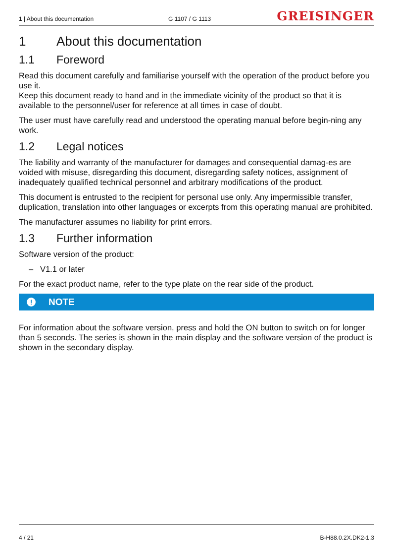1 | About this documentation G 1107 / G 1113 GREISINGER
1 About this documentation
1.1 Foreword
Read this document carefully and familiarise yourself with the operation of the product before you use it.
Keep this document ready to hand and in the immediate vicinity of the product so that it is available to the personnel/user for reference at all times in case of doubt.
The user must have carefully read and understood the operating manual before begin-ning any work.
1.2 Legal notices
The liability and warranty of the manufacturer for damages and consequential damag-es are voided with misuse, disregarding this document, disregarding safety notices, assignment of inadequately qualified technical personnel and arbitrary modifications of the product.
This document is entrusted to the recipient for personal use only. Any impermissible transfer, duplication, translation into other languages or excerpts from this operating manual are prohibited.
The manufacturer assumes no liability for print errors.
1.3 Further information
Software version of the product:
– V1.1 or later
For the exact product name, refer to the type plate on the rear side of the product.
! NOTE
For information about the software version, press and hold the ON button to switch on for longer than 5 seconds. The series is shown in the main display and the software version of the product is shown in the secondary display.
4 / 21 B-H88.0.2X.DK2-1.3